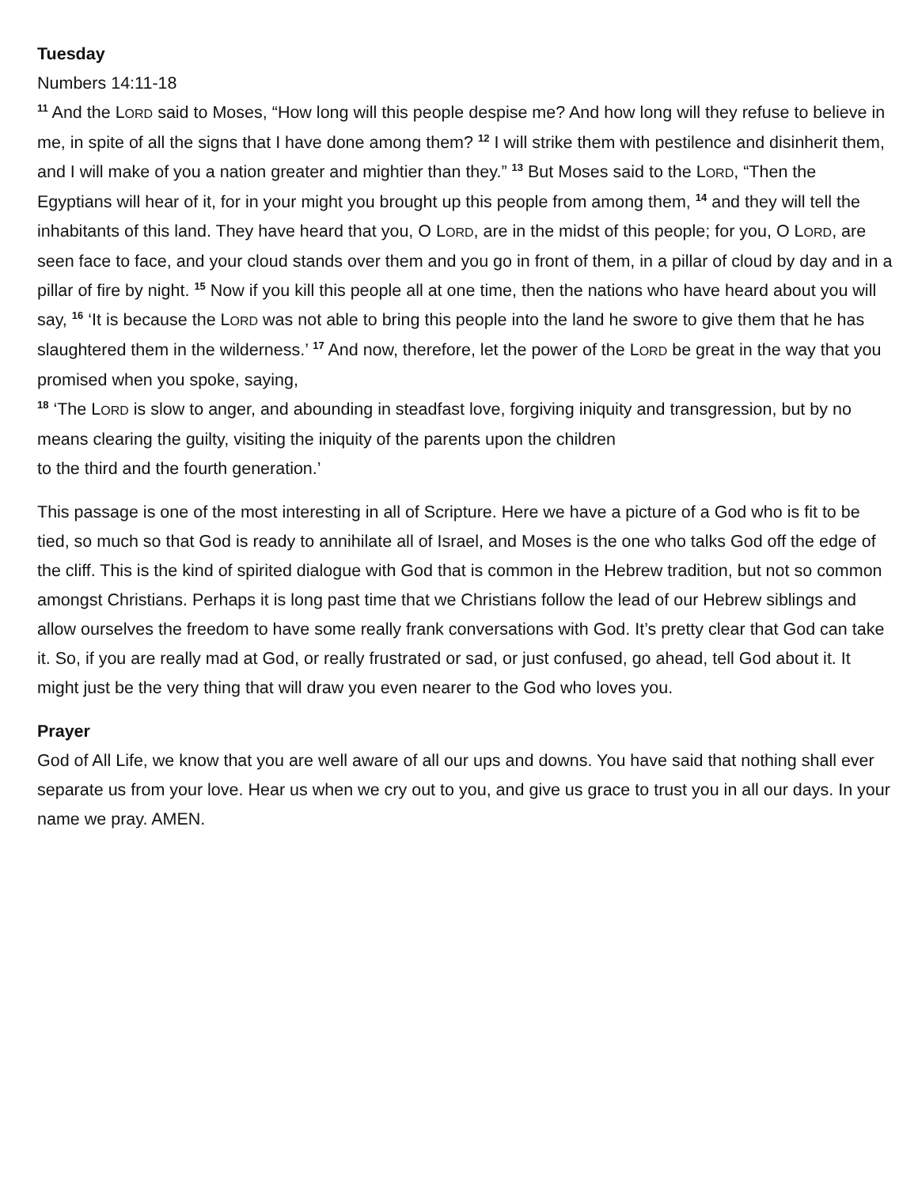Tuesday
Numbers 14:11-18
<sup>11</sup> And the LORD said to Moses, “How long will this people despise me? And how long will they refuse to believe in me, in spite of all the signs that I have done among them? <sup>12</sup> I will strike them with pestilence and disinherit them, and I will make of you a nation greater and mightier than they.” <sup>13</sup> But Moses said to the LORD, “Then the Egyptians will hear of it, for in your might you brought up this people from among them, <sup>14</sup> and they will tell the inhabitants of this land. They have heard that you, O LORD, are in the midst of this people; for you, O LORD, are seen face to face, and your cloud stands over them and you go in front of them, in a pillar of cloud by day and in a pillar of fire by night. <sup>15</sup> Now if you kill this people all at one time, then the nations who have heard about you will say, <sup>16</sup> ‘It is because the LORD was not able to bring this people into the land he swore to give them that he has slaughtered them in the wilderness.’ <sup>17</sup> And now, therefore, let the power of the LORD be great in the way that you promised when you spoke, saying,
<sup>18</sup> ‘The LORD is slow to anger, and abounding in steadfast love, forgiving iniquity and transgression, but by no means clearing the guilty, visiting the iniquity of the parents upon the children
to the third and the fourth generation.’
This passage is one of the most interesting in all of Scripture. Here we have a picture of a God who is fit to be tied, so much so that God is ready to annihilate all of Israel, and Moses is the one who talks God off the edge of the cliff. This is the kind of spirited dialogue with God that is common in the Hebrew tradition, but not so common amongst Christians. Perhaps it is long past time that we Christians follow the lead of our Hebrew siblings and allow ourselves the freedom to have some really frank conversations with God. It’s pretty clear that God can take it. So, if you are really mad at God, or really frustrated or sad, or just confused, go ahead, tell God about it. It might just be the very thing that will draw you even nearer to the God who loves you.
Prayer
God of All Life, we know that you are well aware of all our ups and downs. You have said that nothing shall ever separate us from your love. Hear us when we cry out to you, and give us grace to trust you in all our days. In your name we pray. AMEN.